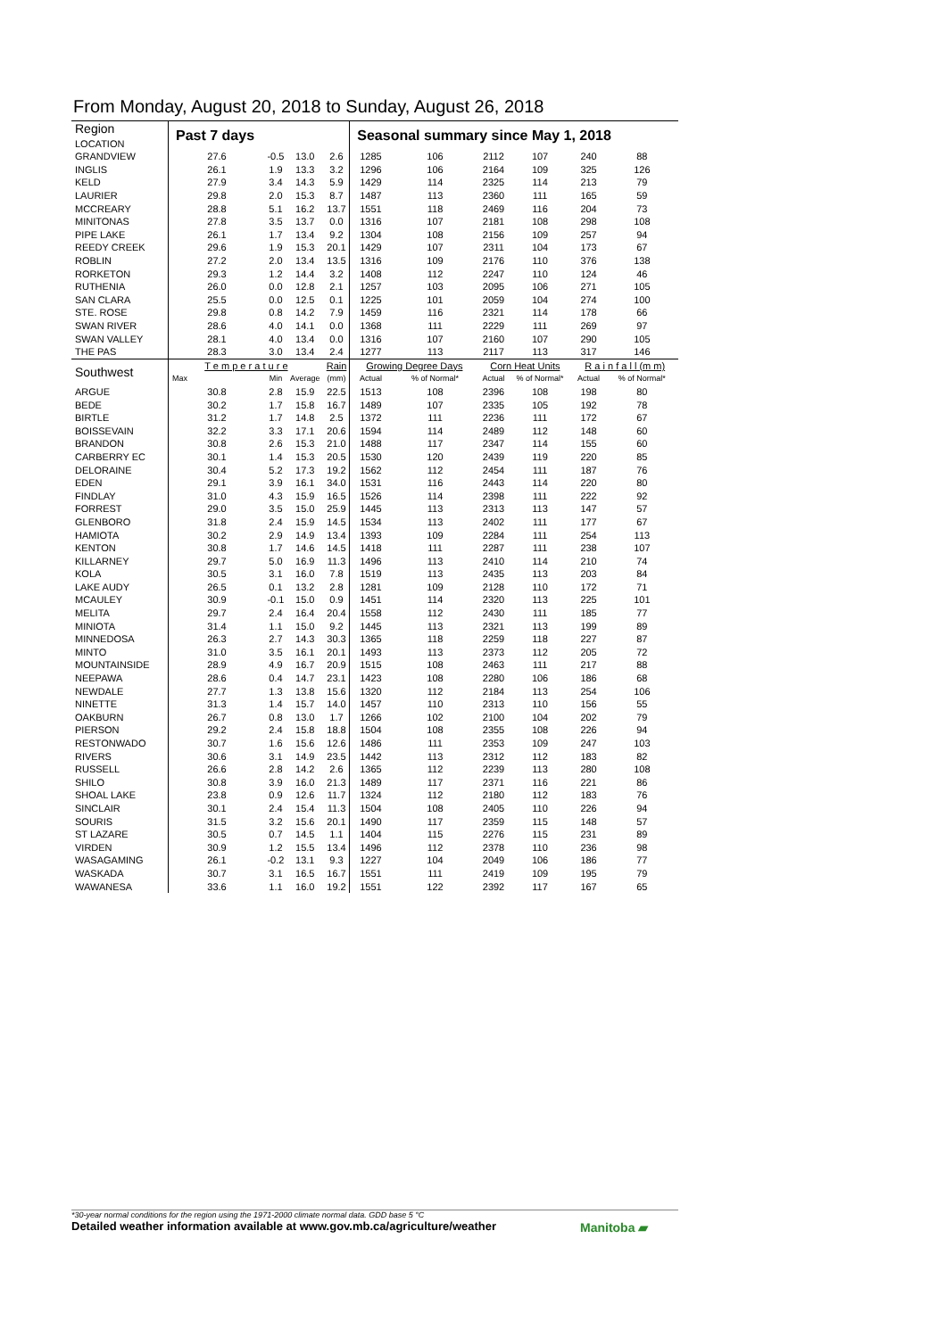From Monday, August 20, 2018 to Sunday, August 26, 2018
| Region LOCATION | Past 7 days | | | | Seasonal summary since May 1, 2018 | | | | | |
| --- | --- | --- | --- | --- | --- | --- | --- | --- | --- | --- |
| GRANDVIEW | 27.6 | -0.5 | 13.0 | 2.6 | 1285 | 106 | 2112 | 107 | 240 | 88 |
| INGLIS | 26.1 | 1.9 | 13.3 | 3.2 | 1296 | 106 | 2164 | 109 | 325 | 126 |
| KELD | 27.9 | 3.4 | 14.3 | 5.9 | 1429 | 114 | 2325 | 114 | 213 | 79 |
| LAURIER | 29.8 | 2.0 | 15.3 | 8.7 | 1487 | 113 | 2360 | 111 | 165 | 59 |
| MCCREARY | 28.8 | 5.1 | 16.2 | 13.7 | 1551 | 118 | 2469 | 116 | 204 | 73 |
| MINITONAS | 27.8 | 3.5 | 13.7 | 0.0 | 1316 | 107 | 2181 | 108 | 298 | 108 |
| PIPE LAKE | 26.1 | 1.7 | 13.4 | 9.2 | 1304 | 108 | 2156 | 109 | 257 | 94 |
| REEDY CREEK | 29.6 | 1.9 | 15.3 | 20.1 | 1429 | 107 | 2311 | 104 | 173 | 67 |
| ROBLIN | 27.2 | 2.0 | 13.4 | 13.5 | 1316 | 109 | 2176 | 110 | 376 | 138 |
| RORKETON | 29.3 | 1.2 | 14.4 | 3.2 | 1408 | 112 | 2247 | 110 | 124 | 46 |
| RUTHENIA | 26.0 | 0.0 | 12.8 | 2.1 | 1257 | 103 | 2095 | 106 | 271 | 105 |
| SAN CLARA | 25.5 | 0.0 | 12.5 | 0.1 | 1225 | 101 | 2059 | 104 | 274 | 100 |
| STE. ROSE | 29.8 | 0.8 | 14.2 | 7.9 | 1459 | 116 | 2321 | 114 | 178 | 66 |
| SWAN RIVER | 28.6 | 4.0 | 14.1 | 0.0 | 1368 | 111 | 2229 | 111 | 269 | 97 |
| SWAN VALLEY | 28.1 | 4.0 | 13.4 | 0.0 | 1316 | 107 | 2160 | 107 | 290 | 105 |
| THE PAS | 28.3 | 3.0 | 13.4 | 2.4 | 1277 | 113 | 2117 | 113 | 317 | 146 |
| Southwest | T e m p e r a t u r e | | | Rain | Growing Degree Days | | Corn Heat Units | | R a i n f a l l (m m) | |
| | Max | Min | Average | (mm) | Actual | % of Normal* | Actual | % of Normal* | Actual | % of Normal* |
| ARGUE | 30.8 | 2.8 | 15.9 | 22.5 | 1513 | 108 | 2396 | 108 | 198 | 80 |
| BEDE | 30.2 | 1.7 | 15.8 | 16.7 | 1489 | 107 | 2335 | 105 | 192 | 78 |
| BIRTLE | 31.2 | 1.7 | 14.8 | 2.5 | 1372 | 111 | 2236 | 111 | 172 | 67 |
| BOISSEVAIN | 32.2 | 3.3 | 17.1 | 20.6 | 1594 | 114 | 2489 | 112 | 148 | 60 |
| BRANDON | 30.8 | 2.6 | 15.3 | 21.0 | 1488 | 117 | 2347 | 114 | 155 | 60 |
| CARBERRY EC | 30.1 | 1.4 | 15.3 | 20.5 | 1530 | 120 | 2439 | 119 | 220 | 85 |
| DELORAINE | 30.4 | 5.2 | 17.3 | 19.2 | 1562 | 112 | 2454 | 111 | 187 | 76 |
| EDEN | 29.1 | 3.9 | 16.1 | 34.0 | 1531 | 116 | 2443 | 114 | 220 | 80 |
| FINDLAY | 31.0 | 4.3 | 15.9 | 16.5 | 1526 | 114 | 2398 | 111 | 222 | 92 |
| FORREST | 29.0 | 3.5 | 15.0 | 25.9 | 1445 | 113 | 2313 | 113 | 147 | 57 |
| GLENBORO | 31.8 | 2.4 | 15.9 | 14.5 | 1534 | 113 | 2402 | 111 | 177 | 67 |
| HAMIOTA | 30.2 | 2.9 | 14.9 | 13.4 | 1393 | 109 | 2284 | 111 | 254 | 113 |
| KENTON | 30.8 | 1.7 | 14.6 | 14.5 | 1418 | 111 | 2287 | 111 | 238 | 107 |
| KILLARNEY | 29.7 | 5.0 | 16.9 | 11.3 | 1496 | 113 | 2410 | 114 | 210 | 74 |
| KOLA | 30.5 | 3.1 | 16.0 | 7.8 | 1519 | 113 | 2435 | 113 | 203 | 84 |
| LAKE AUDY | 26.5 | 0.1 | 13.2 | 2.8 | 1281 | 109 | 2128 | 110 | 172 | 71 |
| MCAULEY | 30.9 | -0.1 | 15.0 | 0.9 | 1451 | 114 | 2320 | 113 | 225 | 101 |
| MELITA | 29.7 | 2.4 | 16.4 | 20.4 | 1558 | 112 | 2430 | 111 | 185 | 77 |
| MINIOTA | 31.4 | 1.1 | 15.0 | 9.2 | 1445 | 113 | 2321 | 113 | 199 | 89 |
| MINNEDOSA | 26.3 | 2.7 | 14.3 | 30.3 | 1365 | 118 | 2259 | 118 | 227 | 87 |
| MINTO | 31.0 | 3.5 | 16.1 | 20.1 | 1493 | 113 | 2373 | 112 | 205 | 72 |
| MOUNTAINSIDE | 28.9 | 4.9 | 16.7 | 20.9 | 1515 | 108 | 2463 | 111 | 217 | 88 |
| NEEPAWA | 28.6 | 0.4 | 14.7 | 23.1 | 1423 | 108 | 2280 | 106 | 186 | 68 |
| NEWDALE | 27.7 | 1.3 | 13.8 | 15.6 | 1320 | 112 | 2184 | 113 | 254 | 106 |
| NINETTE | 31.3 | 1.4 | 15.7 | 14.0 | 1457 | 110 | 2313 | 110 | 156 | 55 |
| OAKBURN | 26.7 | 0.8 | 13.0 | 1.7 | 1266 | 102 | 2100 | 104 | 202 | 79 |
| PIERSON | 29.2 | 2.4 | 15.8 | 18.8 | 1504 | 108 | 2355 | 108 | 226 | 94 |
| RESTONWADO | 30.7 | 1.6 | 15.6 | 12.6 | 1486 | 111 | 2353 | 109 | 247 | 103 |
| RIVERS | 30.6 | 3.1 | 14.9 | 23.5 | 1442 | 113 | 2312 | 112 | 183 | 82 |
| RUSSELL | 26.6 | 2.8 | 14.2 | 2.6 | 1365 | 112 | 2239 | 113 | 280 | 108 |
| SHILO | 30.8 | 3.9 | 16.0 | 21.3 | 1489 | 117 | 2371 | 116 | 221 | 86 |
| SHOAL LAKE | 23.8 | 0.9 | 12.6 | 11.7 | 1324 | 112 | 2180 | 112 | 183 | 76 |
| SINCLAIR | 30.1 | 2.4 | 15.4 | 11.3 | 1504 | 108 | 2405 | 110 | 226 | 94 |
| SOURIS | 31.5 | 3.2 | 15.6 | 20.1 | 1490 | 117 | 2359 | 115 | 148 | 57 |
| ST LAZARE | 30.5 | 0.7 | 14.5 | 1.1 | 1404 | 115 | 2276 | 115 | 231 | 89 |
| VIRDEN | 30.9 | 1.2 | 15.5 | 13.4 | 1496 | 112 | 2378 | 110 | 236 | 98 |
| WASAGAMING | 26.1 | -0.2 | 13.1 | 9.3 | 1227 | 104 | 2049 | 106 | 186 | 77 |
| WASKADA | 30.7 | 3.1 | 16.5 | 16.7 | 1551 | 111 | 2419 | 109 | 195 | 79 |
| WAWANESA | 33.6 | 1.1 | 16.0 | 19.2 | 1551 | 122 | 2392 | 117 | 167 | 65 |
*30-year normal conditions for the region using the 1971-2000 climate normal data. GDD base 5 °C
Detailed weather information available at www.gov.mb.ca/agriculture/weather
Manitoba ▰